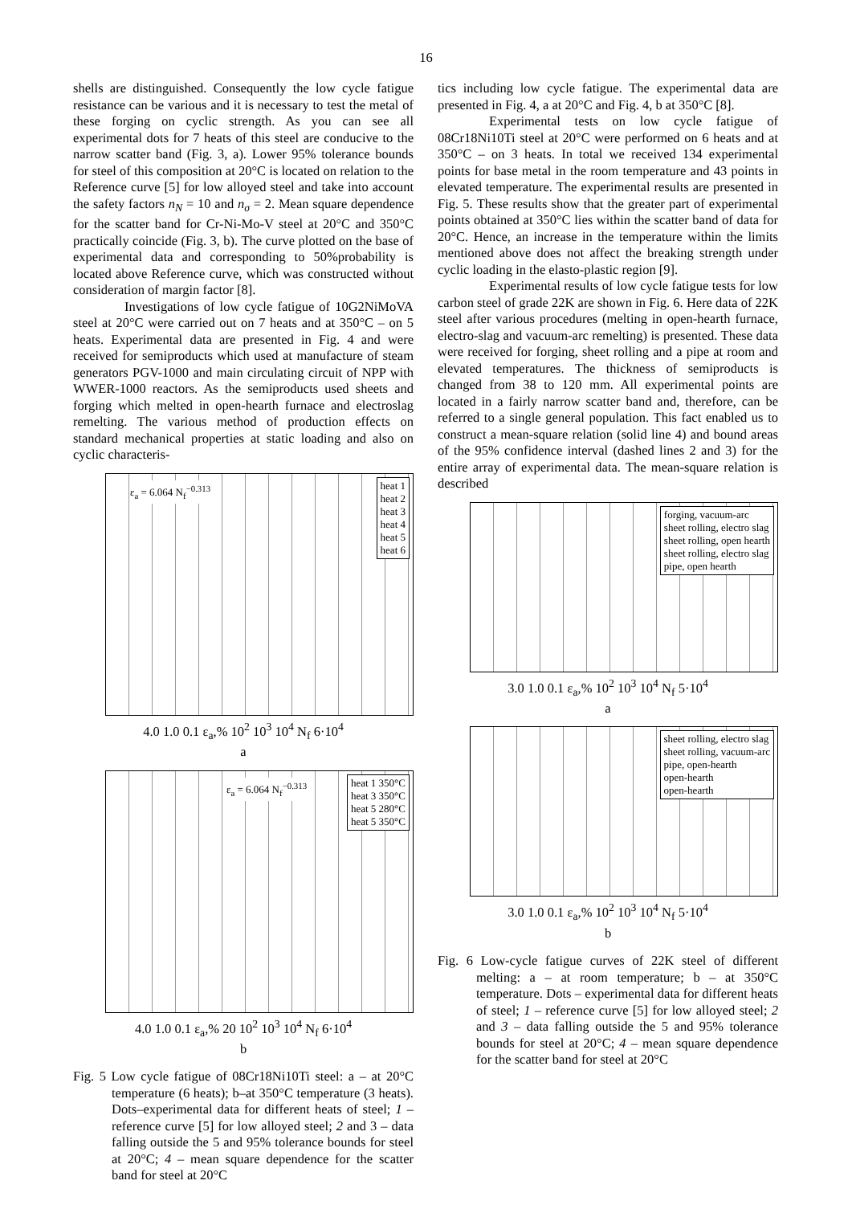16
shells are distinguished. Consequently the low cycle fatigue resistance can be various and it is necessary to test the metal of these forging on cyclic strength. As you can see all experimental dots for 7 heats of this steel are conducive to the narrow scatter band (Fig. 3, a). Lower 95% tolerance bounds for steel of this composition at 20°C is located on relation to the Reference curve [5] for low alloyed steel and take into account the safety factors n<sub>N</sub> = 10 and n<sub>σ</sub> = 2. Mean square dependence for the scatter band for Cr-Ni-Mo-V steel at 20°C and 350°C practically coincide (Fig. 3, b). The curve plotted on the base of experimental data and corresponding to 50%probability is located above Reference curve, which was constructed without consideration of margin factor [8].
Investigations of low cycle fatigue of 10G2NiMoVA steel at 20°C were carried out on 7 heats and at 350°C – on 5 heats. Experimental data are presented in Fig. 4 and were received for semiproducts which used at manufacture of steam generators PGV-1000 and main circulating circuit of NPP with WWER-1000 reactors. As the semiproducts used sheets and forging which melted in open-hearth furnace and electroslag remelting. The various method of production effects on standard mechanical properties at static loading and also on cyclic characteris-
ε<sub>a</sub> = 6.064 N<sub>f</sub><sup>−0.313</sup>
heat 1
heat 2
heat 3
heat 4
heat 5
heat 6
4.0 1.0 0.1 ε<sub>a</sub>,% 10<sup>2</sup> 10<sup>3</sup> 10<sup>4</sup> N<sub>f</sub> 6·10<sup>4</sup>
a
ε<sub>a</sub> = 6.064 N<sub>f</sub><sup>−0.313</sup>
heat 1 350°C
heat 3 350°C
heat 5 280°C
heat 5 350°C
4.0 1.0 0.1 ε<sub>a</sub>,% 20 10<sup>2</sup> 10<sup>3</sup> 10<sup>4</sup> N<sub>f</sub> 6·10<sup>4</sup>
b
Fig. 5 Low cycle fatigue of 08Cr18Ni10Ti steel: a – at 20°C temperature (6 heats); b–at 350°C temperature (3 heats). Dots–experimental data for different heats of steel; 1 – reference curve [5] for low alloyed steel; 2 and 3 – data falling outside the 5 and 95% tolerance bounds for steel at 20°C; 4 – mean square dependence for the scatter band for steel at 20°C
tics including low cycle fatigue. The experimental data are presented in Fig. 4, a at 20°C and Fig. 4, b at 350°C [8].
Experimental tests on low cycle fatigue of 08Cr18Ni10Ti steel at 20°C were performed on 6 heats and at 350°C – on 3 heats. In total we received 134 experimental points for base metal in the room temperature and 43 points in elevated temperature. The experimental results are presented in Fig. 5. These results show that the greater part of experimental points obtained at 350°C lies within the scatter band of data for 20°C. Hence, an increase in the temperature within the limits mentioned above does not affect the breaking strength under cyclic loading in the elasto-plastic region [9].
Experimental results of low cycle fatigue tests for low carbon steel of grade 22K are shown in Fig. 6. Here data of 22K steel after various procedures (melting in open-hearth furnace, electro-slag and vacuum-arc remelting) is presented. These data were received for forging, sheet rolling and a pipe at room and elevated temperatures. The thickness of semiproducts is changed from 38 to 120 mm. All experimental points are located in a fairly narrow scatter band and, therefore, can be referred to a single general population. This fact enabled us to construct a mean-square relation (solid line 4) and bound areas of the 95% confidence interval (dashed lines 2 and 3) for the entire array of experimental data. The mean-square relation is described
forging, vacuum-arc
sheet rolling, electro slag
sheet rolling, open hearth
sheet rolling, electro slag
pipe, open hearth
3.0 1.0 0.1 ε<sub>a</sub>,% 10<sup>2</sup> 10<sup>3</sup> 10<sup>4</sup> N<sub>f</sub> 5·10<sup>4</sup>
a
sheet rolling, electro slag
sheet rolling, vacuum-arc
pipe, open-hearth
open-hearth
open-hearth
3.0 1.0 0.1 ε<sub>a</sub>,% 10<sup>2</sup> 10<sup>3</sup> 10<sup>4</sup> N<sub>f</sub> 5·10<sup>4</sup>
b
Fig. 6 Low-cycle fatigue curves of 22K steel of different melting: a – at room temperature; b – at 350°C temperature. Dots – experimental data for different heats of steel; 1 – reference curve [5] for low alloyed steel; 2 and 3 – data falling outside the 5 and 95% tolerance bounds for steel at 20°C; 4 – mean square dependence for the scatter band for steel at 20°C